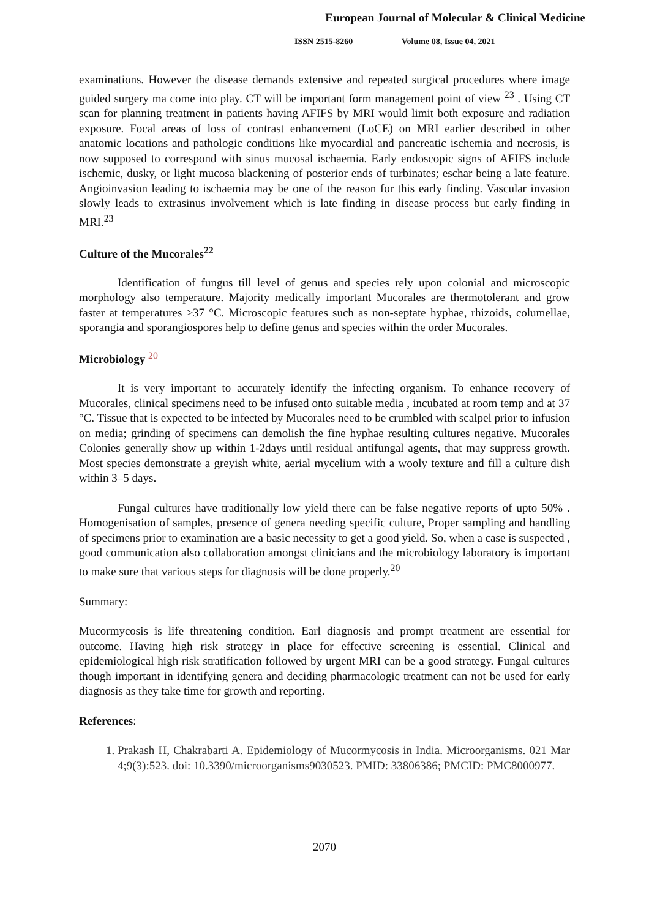European Journal of Molecular & Clinical Medicine
ISSN 2515-8260 Volume 08, Issue 04, 2021
examinations. However the disease demands extensive and repeated surgical procedures where image guided surgery ma come into play. CT will be important form management point of view <sup>23</sup> . Using CT scan for planning treatment in patients having AFIFS by MRI would limit both exposure and radiation exposure. Focal areas of loss of contrast enhancement (LoCE) on MRI earlier described in other anatomic locations and pathologic conditions like myocardial and pancreatic ischemia and necrosis, is now supposed to correspond with sinus mucosal ischaemia. Early endoscopic signs of AFIFS include ischemic, dusky, or light mucosa blackening of posterior ends of turbinates; eschar being a late feature. Angioinvasion leading to ischaemia may be one of the reason for this early finding. Vascular invasion slowly leads to extrasinus involvement which is late finding in disease process but early finding in MRI.<sup>23</sup>
Culture of the Mucorales<sup>22</sup>
Identification of fungus till level of genus and species rely upon colonial and microscopic morphology also temperature. Majority medically important Mucorales are thermotolerant and grow faster at temperatures ≥37 °C. Microscopic features such as non-septate hyphae, rhizoids, columellae, sporangia and sporangiospores help to define genus and species within the order Mucorales.
Microbiology <sup>20</sup>
It is very important to accurately identify the infecting organism. To enhance recovery of Mucorales, clinical specimens need to be infused onto suitable media , incubated at room temp and at 37 °C. Tissue that is expected to be infected by Mucorales need to be crumbled with scalpel prior to infusion on media; grinding of specimens can demolish the fine hyphae resulting cultures negative. Mucorales Colonies generally show up within 1-2days until residual antifungal agents, that may suppress growth. Most species demonstrate a greyish white, aerial mycelium with a wooly texture and fill a culture dish within 3–5 days.
Fungal cultures have traditionally low yield there can be false negative reports of upto 50% . Homogenisation of samples, presence of genera needing specific culture, Proper sampling and handling of specimens prior to examination are a basic necessity to get a good yield. So, when a case is suspected , good communication also collaboration amongst clinicians and the microbiology laboratory is important to make sure that various steps for diagnosis will be done properly.<sup>20</sup>
Summary:
Mucormycosis is life threatening condition. Earl diagnosis and prompt treatment are essential for outcome. Having high risk strategy in place for effective screening is essential. Clinical and epidemiological high risk stratification followed by urgent MRI can be a good strategy. Fungal cultures though important in identifying genera and deciding pharmacologic treatment can not be used for early diagnosis as they take time for growth and reporting.
References:
1. Prakash H, Chakrabarti A. Epidemiology of Mucormycosis in India. Microorganisms. 021 Mar 4;9(3):523. doi: 10.3390/microorganisms9030523. PMID: 33806386; PMCID: PMC8000977.
2070